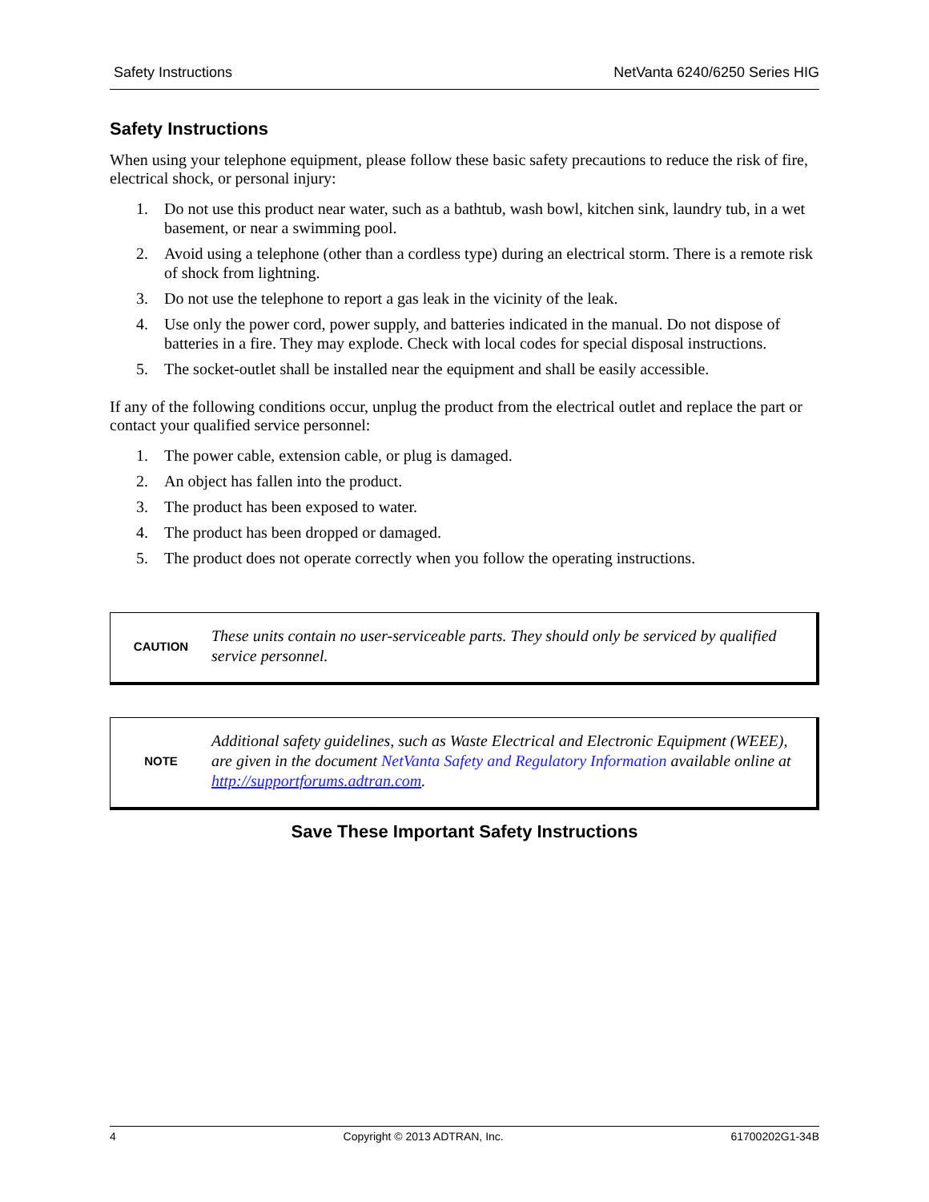Safety Instructions NetVanta 6240/6250 Series HIG
Safety Instructions
When using your telephone equipment, please follow these basic safety precautions to reduce the risk of fire, electrical shock, or personal injury:
1. Do not use this product near water, such as a bathtub, wash bowl, kitchen sink, laundry tub, in a wet basement, or near a swimming pool.
2. Avoid using a telephone (other than a cordless type) during an electrical storm. There is a remote risk of shock from lightning.
3. Do not use the telephone to report a gas leak in the vicinity of the leak.
4. Use only the power cord, power supply, and batteries indicated in the manual. Do not dispose of batteries in a fire. They may explode. Check with local codes for special disposal instructions.
5. The socket-outlet shall be installed near the equipment and shall be easily accessible.
If any of the following conditions occur, unplug the product from the electrical outlet and replace the part or contact your qualified service personnel:
1. The power cable, extension cable, or plug is damaged.
2. An object has fallen into the product.
3. The product has been exposed to water.
4. The product has been dropped or damaged.
5. The product does not operate correctly when you follow the operating instructions.
CAUTION
These units contain no user-serviceable parts. They should only be serviced by qualified service personnel.
NOTE
Additional safety guidelines, such as Waste Electrical and Electronic Equipment (WEEE), are given in the document NetVanta Safety and Regulatory Information available online at http://supportforums.adtran.com.
Save These Important Safety Instructions
4 Copyright © 2013 ADTRAN, Inc. 61700202G1-34B